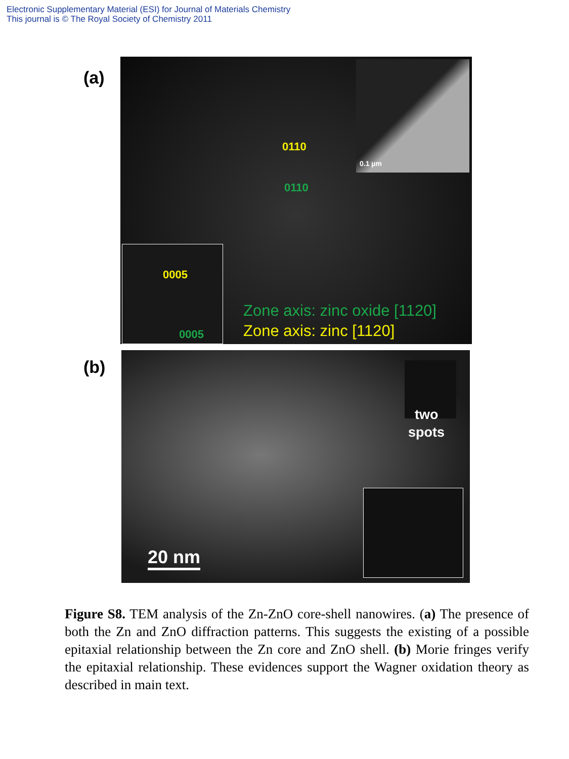Electronic Supplementary Material (ESI) for Journal of Materials Chemistry
This journal is © The Royal Society of Chemistry 2011
(a)
0.1 µm
0110
0110
0005
0005
Zone axis: zinc oxide [1120]
Zone axis: zinc [1120]
(b)
two
spots
20 nm
Figure S8. TEM analysis of the Zn-ZnO core-shell nanowires. (a) The presence of both the Zn and ZnO diffraction patterns. This suggests the existing of a possible epitaxial relationship between the Zn core and ZnO shell. (b) Morie fringes verify the epitaxial relationship. These evidences support the Wagner oxidation theory as described in main text.